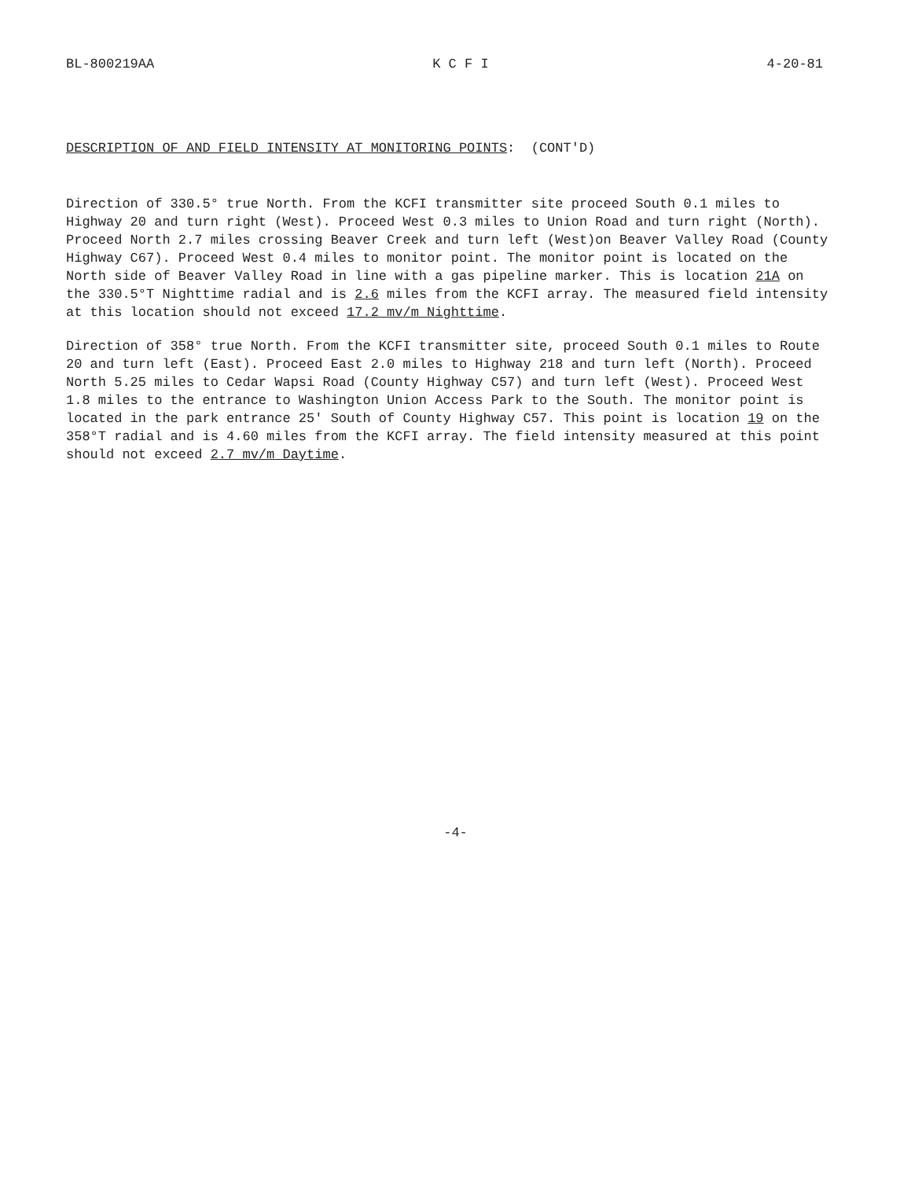BL-800219AA K C F I 4-20-81
DESCRIPTION OF AND FIELD INTENSITY AT MONITORING POINTS: (CONT'D)
Direction of 330.5° true North. From the KCFI transmitter site proceed South 0.1 miles to Highway 20 and turn right (West). Proceed West 0.3 miles to Union Road and turn right (North). Proceed North 2.7 miles crossing Beaver Creek and turn left (West)on Beaver Valley Road (County Highway C67). Proceed West 0.4 miles to monitor point. The monitor point is located on the North side of Beaver Valley Road in line with a gas pipeline marker. This is location 21A on the 330.5°T Nighttime radial and is 2.6 miles from the KCFI array. The measured field intensity at this location should not exceed 17.2 mv/m Nighttime.
Direction of 358° true North. From the KCFI transmitter site, proceed South 0.1 miles to Route 20 and turn left (East). Proceed East 2.0 miles to Highway 218 and turn left (North). Proceed North 5.25 miles to Cedar Wapsi Road (County Highway C57) and turn left (West). Proceed West 1.8 miles to the entrance to Washington Union Access Park to the South. The monitor point is located in the park entrance 25' South of County Highway C57. This point is location 19 on the 358°T radial and is 4.60 miles from the KCFI array. The field intensity measured at this point should not exceed 2.7 mv/m Daytime.
-4-